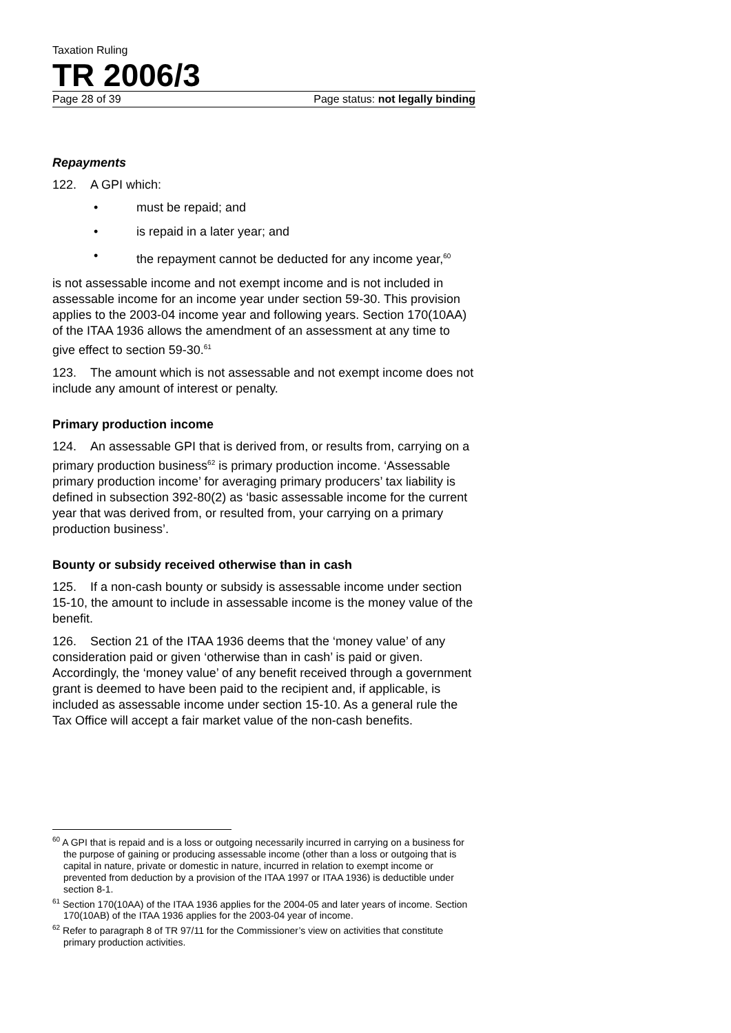Taxation Ruling
TR 2006/3
Page 28 of 39 Page status: not legally binding
Repayments
122. A GPI which:
• must be repaid; and
• is repaid in a later year; and
• the repayment cannot be deducted for any income year,<sup>60</sup>
is not assessable income and not exempt income and is not included in assessable income for an income year under section 59-30. This provision applies to the 2003-04 income year and following years. Section 170(10AA) of the ITAA 1936 allows the amendment of an assessment at any time to give effect to section 59-30.<sup>61</sup>
123. The amount which is not assessable and not exempt income does not include any amount of interest or penalty.
Primary production income
124. An assessable GPI that is derived from, or results from, carrying on a primary production business<sup>62</sup> is primary production income. ‘Assessable primary production income’ for averaging primary producers’ tax liability is defined in subsection 392-80(2) as ‘basic assessable income for the current year that was derived from, or resulted from, your carrying on a primary production business’.
Bounty or subsidy received otherwise than in cash
125. If a non-cash bounty or subsidy is assessable income under section 15-10, the amount to include in assessable income is the money value of the benefit.
126. Section 21 of the ITAA 1936 deems that the ‘money value’ of any consideration paid or given ‘otherwise than in cash’ is paid or given. Accordingly, the ‘money value’ of any benefit received through a government grant is deemed to have been paid to the recipient and, if applicable, is included as assessable income under section 15-10. As a general rule the Tax Office will accept a fair market value of the non-cash benefits.
<sup>60</sup> A GPI that is repaid and is a loss or outgoing necessarily incurred in carrying on a business for the purpose of gaining or producing assessable income (other than a loss or outgoing that is capital in nature, private or domestic in nature, incurred in relation to exempt income or prevented from deduction by a provision of the ITAA 1997 or ITAA 1936) is deductible under section 8-1.
<sup>61</sup> Section 170(10AA) of the ITAA 1936 applies for the 2004-05 and later years of income. Section 170(10AB) of the ITAA 1936 applies for the 2003-04 year of income.
<sup>62</sup> Refer to paragraph 8 of TR 97/11 for the Commissioner’s view on activities that constitute primary production activities.